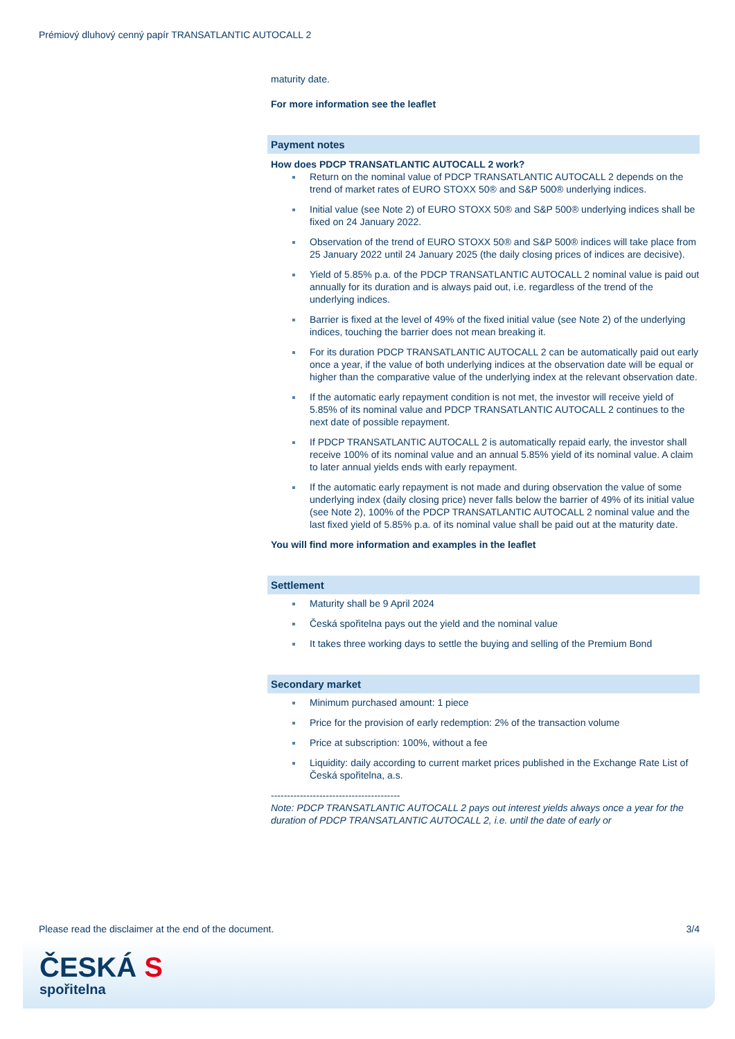Prémiový dluhový cenný papír TRANSATLANTIC AUTOCALL 2
maturity date.
For more information see the leaflet
Payment notes
How does PDCP TRANSATLANTIC AUTOCALL 2 work?
Return on the nominal value of PDCP TRANSATLANTIC AUTOCALL 2 depends on the trend of market rates of EURO STOXX 50® and S&P 500® underlying indices.
Initial value (see Note 2) of EURO STOXX 50® and S&P 500® underlying indices shall be fixed on 24 January 2022.
Observation of the trend of EURO STOXX 50® and S&P 500® indices will take place from 25 January 2022 until 24 January 2025 (the daily closing prices of indices are decisive).
Yield of 5.85% p.a. of the PDCP TRANSATLANTIC AUTOCALL 2 nominal value is paid out annually for its duration and is always paid out, i.e. regardless of the trend of the underlying indices.
Barrier is fixed at the level of 49% of the fixed initial value (see Note 2) of the underlying indices, touching the barrier does not mean breaking it.
For its duration PDCP TRANSATLANTIC AUTOCALL 2 can be automatically paid out early once a year, if the value of both underlying indices at the observation date will be equal or higher than the comparative value of the underlying index at the relevant observation date.
If the automatic early repayment condition is not met, the investor will receive yield of 5.85% of its nominal value and PDCP TRANSATLANTIC AUTOCALL 2 continues to the next date of possible repayment.
If PDCP TRANSATLANTIC AUTOCALL 2 is automatically repaid early, the investor shall receive 100% of its nominal value and an annual 5.85% yield of its nominal value. A claim to later annual yields ends with early repayment.
If the automatic early repayment is not made and during observation the value of some underlying index (daily closing price) never falls below the barrier of 49% of its initial value (see Note 2), 100% of the PDCP TRANSATLANTIC AUTOCALL 2 nominal value and the last fixed yield of 5.85% p.a. of its nominal value shall be paid out at the maturity date.
You will find more information and examples in the leaflet
Settlement
Maturity shall be 9 April 2024
Česká spořitelna pays out the yield and the nominal value
It takes three working days to settle the buying and selling of the Premium Bond
Secondary market
Minimum purchased amount: 1 piece
Price for the provision of early redemption: 2% of the transaction volume
Price at subscription: 100%, without a fee
Liquidity: daily according to current market prices published in the Exchange Rate List of Česká spořitelna, a.s.
----------------------------------------
Note: PDCP TRANSATLANTIC AUTOCALL 2 pays out interest yields always once a year for the duration of PDCP TRANSATLANTIC AUTOCALL 2, i.e. until the date of early or
Please read the disclaimer at the end of the document. 3/4
ČESKÁ S
spořitelna